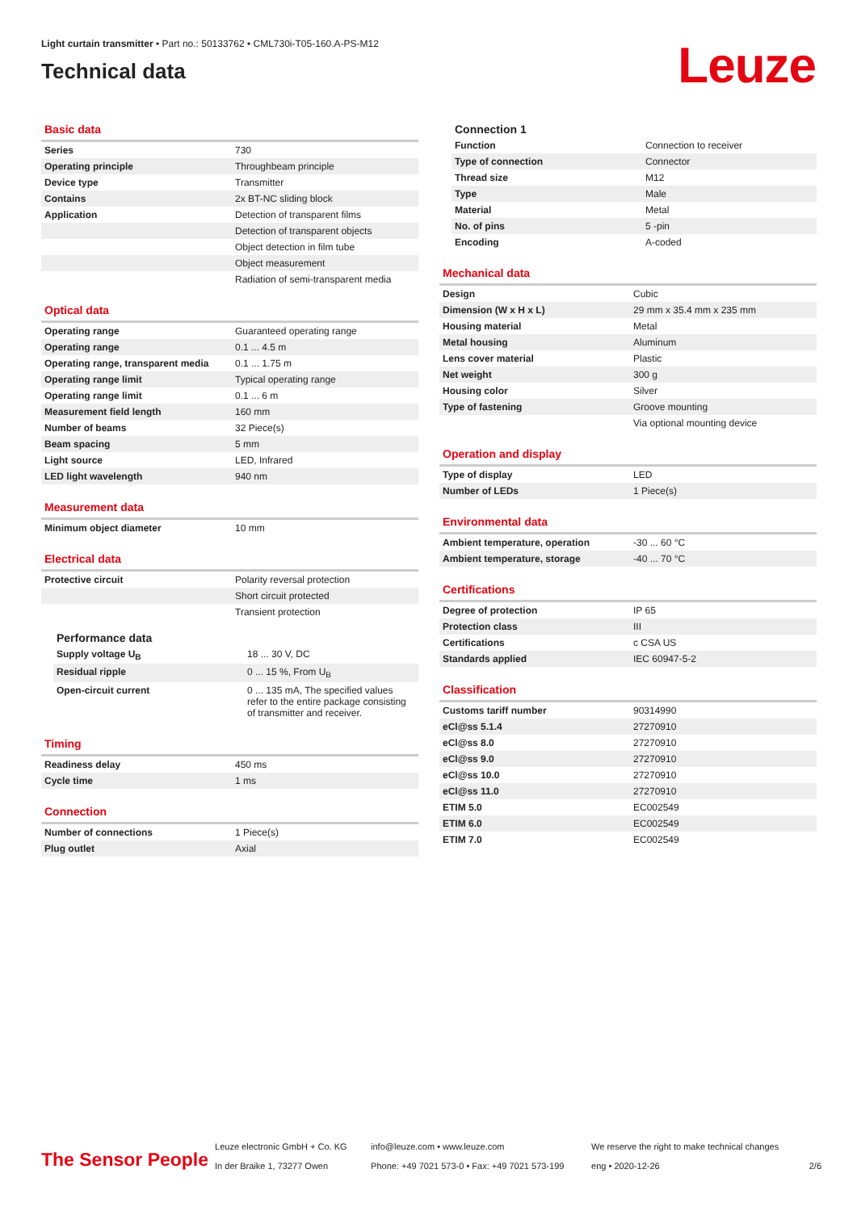Light curtain transmitter • Part no.: 50133762 • CML730i-T05-160.A-PS-M12
Technical data
Leuze
Basic data
| Series | 730 |
| Operating principle | Throughbeam principle |
| Device type | Transmitter |
| Contains | 2x BT-NC sliding block |
| Application | Detection of transparent films |
| | Detection of transparent objects |
| | Object detection in film tube |
| | Object measurement |
| | Radiation of semi-transparent media |
Optical data
| Operating range | Guaranteed operating range |
| Operating range | 0.1 ... 4.5 m |
| Operating range, transparent media | 0.1 ... 1.75 m |
| Operating range limit | Typical operating range |
| Operating range limit | 0.1 ... 6 m |
| Measurement field length | 160 mm |
| Number of beams | 32 Piece(s) |
| Beam spacing | 5 mm |
| Light source | LED, Infrared |
| LED light wavelength | 940 nm |
Measurement data
| Minimum object diameter | 10 mm |
Electrical data
| Protective circuit | Polarity reversal protection |
| | Short circuit protected |
| | Transient protection |
Performance data
| Supply voltage U<sub>B</sub> | 18 ... 30 V, DC |
| Residual ripple | 0 ... 15 %, From U<sub>B</sub> |
| Open-circuit current | 0 ... 135 mA, The specified values refer to the entire package consisting of transmitter and receiver. |
Timing
| Readiness delay | 450 ms |
| Cycle time | 1 ms |
Connection
| Number of connections | 1 Piece(s) |
| Plug outlet | Axial |
Connection 1
| Function | Connection to receiver |
| Type of connection | Connector |
| Thread size | M12 |
| Type | Male |
| Material | Metal |
| No. of pins | 5 -pin |
| Encoding | A-coded |
Mechanical data
| Design | Cubic |
| Dimension (W x H x L) | 29 mm x 35.4 mm x 235 mm |
| Housing material | Metal |
| Metal housing | Aluminum |
| Lens cover material | Plastic |
| Net weight | 300 g |
| Housing color | Silver |
| Type of fastening | Groove mounting |
| | Via optional mounting device |
Operation and display
| Type of display | LED |
| Number of LEDs | 1 Piece(s) |
Environmental data
| Ambient temperature, operation | -30 ... 60 °C |
| Ambient temperature, storage | -40 ... 70 °C |
Certifications
| Degree of protection | IP 65 |
| Protection class | III |
| Certifications | c CSA US |
| Standards applied | IEC 60947-5-2 |
Classification
| Customs tariff number | 90314990 |
| eCl@ss 5.1.4 | 27270910 |
| eCl@ss 8.0 | 27270910 |
| eCl@ss 9.0 | 27270910 |
| eCl@ss 10.0 | 27270910 |
| eCl@ss 11.0 | 27270910 |
| ETIM 5.0 | EC002549 |
| ETIM 6.0 | EC002549 |
| ETIM 7.0 | EC002549 |
The Sensor People
Leuze electronic GmbH + Co. KG
In der Braike 1, 73277 Owen
info@leuze.com • www.leuze.com
Phone: +49 7021 573-0 • Fax: +49 7021 573-199
We reserve the right to make technical changes
eng • 2020-12-26
2/6